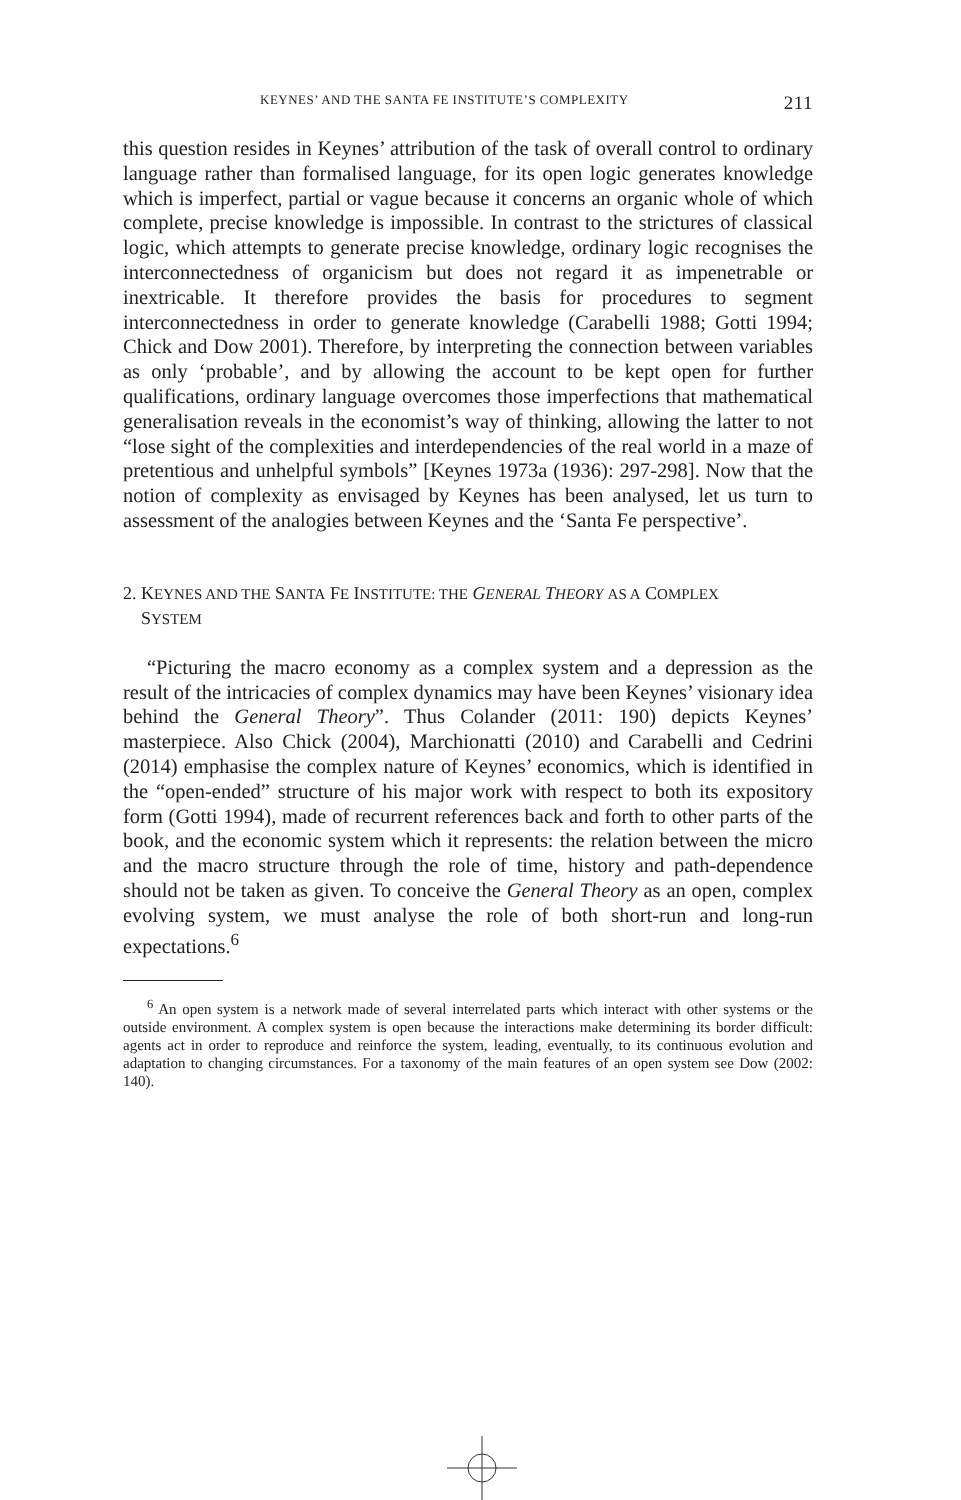KEYNES’ AND THE SANTA FE INSTITUTE’S COMPLEXITY 211
this question resides in Keynes’ attribution of the task of overall control to ordinary language rather than formalised language, for its open logic generates knowledge which is imperfect, partial or vague because it concerns an organic whole of which complete, precise knowledge is impossible. In contrast to the strictures of classical logic, which attempts to generate precise knowledge, ordinary logic recognises the interconnectedness of organicism but does not regard it as impenetrable or inextricable. It therefore provides the basis for procedures to segment interconnectedness in order to generate knowledge (Carabelli 1988; Gotti 1994; Chick and Dow 2001). Therefore, by interpreting the connection between variables as only ‘probable’, and by allowing the account to be kept open for further qualifications, ordinary language overcomes those imperfections that mathematical generalisation reveals in the economist’s way of thinking, allowing the latter to not “lose sight of the complexities and interdependencies of the real world in a maze of pretentious and unhelpful symbols” [Keynes 1973a (1936): 297-298]. Now that the notion of complexity as envisaged by Keynes has been analysed, let us turn to assessment of the analogies between Keynes and the ‘Santa Fe perspective’.
2. KEYNES AND THE SANTA FE INSTITUTE: THE GENERAL THEORY AS A COMPLEX
SYSTEM
“Picturing the macro economy as a complex system and a depression as the result of the intricacies of complex dynamics may have been Keynes’ visionary idea behind the General Theory”. Thus Colander (2011: 190) depicts Keynes’ masterpiece. Also Chick (2004), Marchionatti (2010) and Carabelli and Cedrini (2014) emphasise the complex nature of Keynes’ economics, which is identified in the “open-ended” structure of his major work with respect to both its expository form (Gotti 1994), made of recurrent references back and forth to other parts of the book, and the economic system which it represents: the relation between the micro and the macro structure through the role of time, history and path-dependence should not be taken as given. To conceive the General Theory as an open, complex evolving system, we must analyse the role of both short-run and long-run expectations.<sup>6</sup>
<sup>6</sup> An open system is a network made of several interrelated parts which interact with other systems or the outside environment. A complex system is open because the interactions make determining its border difficult: agents act in order to reproduce and reinforce the system, leading, eventually, to its continuous evolution and adaptation to changing circumstances. For a taxonomy of the main features of an open system see Dow (2002: 140).